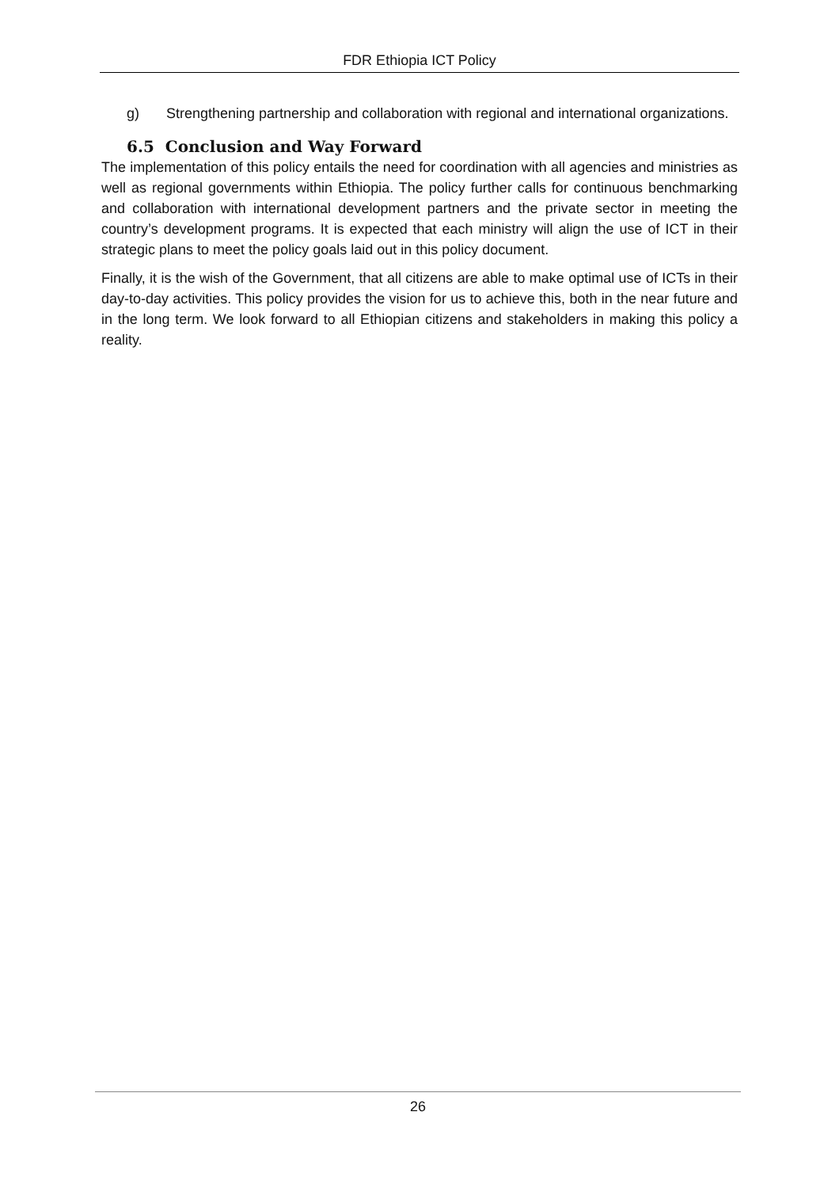FDR Ethiopia ICT Policy
g) Strengthening partnership and collaboration with regional and international organizations.
6.5 Conclusion and Way Forward
The implementation of this policy entails the need for coordination with all agencies and ministries as well as regional governments within Ethiopia. The policy further calls for continuous benchmarking and collaboration with international development partners and the private sector in meeting the country’s development programs. It is expected that each ministry will align the use of ICT in their strategic plans to meet the policy goals laid out in this policy document.
Finally, it is the wish of the Government, that all citizens are able to make optimal use of ICTs in their day-to-day activities. This policy provides the vision for us to achieve this, both in the near future and in the long term. We look forward to all Ethiopian citizens and stakeholders in making this policy a reality.
26